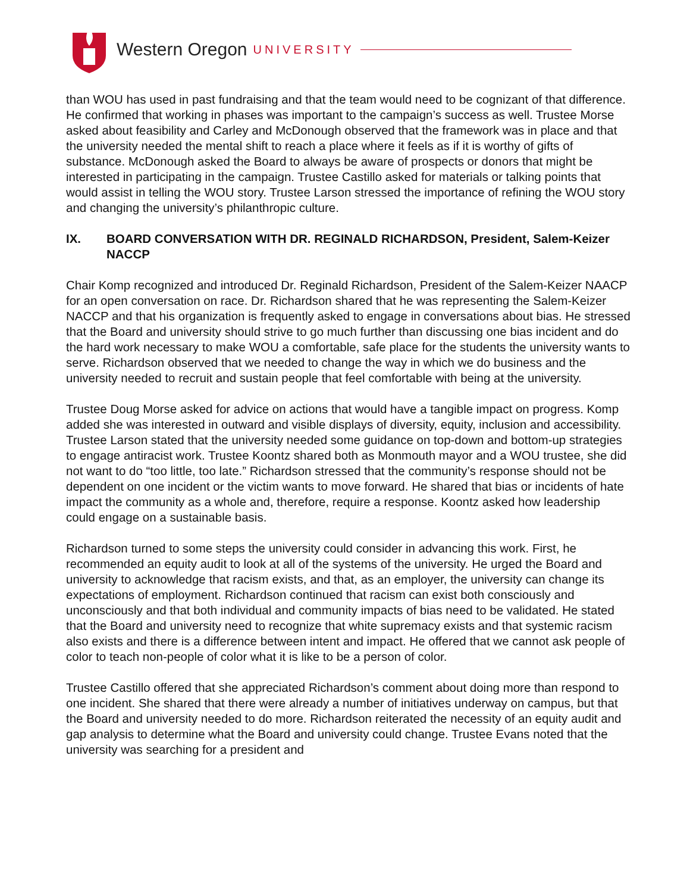Western Oregon UNIVERSITY
than WOU has used in past fundraising and that the team would need to be cognizant of that difference. He confirmed that working in phases was important to the campaign’s success as well. Trustee Morse asked about feasibility and Carley and McDonough observed that the framework was in place and that the university needed the mental shift to reach a place where it feels as if it is worthy of gifts of substance. McDonough asked the Board to always be aware of prospects or donors that might be interested in participating in the campaign. Trustee Castillo asked for materials or talking points that would assist in telling the WOU story. Trustee Larson stressed the importance of refining the WOU story and changing the university’s philanthropic culture.
IX. BOARD CONVERSATION WITH DR. REGINALD RICHARDSON, President, Salem-Keizer NACCP
Chair Komp recognized and introduced Dr. Reginald Richardson, President of the Salem-Keizer NAACP for an open conversation on race. Dr. Richardson shared that he was representing the Salem-Keizer NACCP and that his organization is frequently asked to engage in conversations about bias. He stressed that the Board and university should strive to go much further than discussing one bias incident and do the hard work necessary to make WOU a comfortable, safe place for the students the university wants to serve. Richardson observed that we needed to change the way in which we do business and the university needed to recruit and sustain people that feel comfortable with being at the university.
Trustee Doug Morse asked for advice on actions that would have a tangible impact on progress. Komp added she was interested in outward and visible displays of diversity, equity, inclusion and accessibility. Trustee Larson stated that the university needed some guidance on top-down and bottom-up strategies to engage antiracist work. Trustee Koontz shared both as Monmouth mayor and a WOU trustee, she did not want to do “too little, too late.” Richardson stressed that the community’s response should not be dependent on one incident or the victim wants to move forward. He shared that bias or incidents of hate impact the community as a whole and, therefore, require a response. Koontz asked how leadership could engage on a sustainable basis.
Richardson turned to some steps the university could consider in advancing this work. First, he recommended an equity audit to look at all of the systems of the university. He urged the Board and university to acknowledge that racism exists, and that, as an employer, the university can change its expectations of employment. Richardson continued that racism can exist both consciously and unconsciously and that both individual and community impacts of bias need to be validated. He stated that the Board and university need to recognize that white supremacy exists and that systemic racism also exists and there is a difference between intent and impact. He offered that we cannot ask people of color to teach non-people of color what it is like to be a person of color.
Trustee Castillo offered that she appreciated Richardson’s comment about doing more than respond to one incident. She shared that there were already a number of initiatives underway on campus, but that the Board and university needed to do more. Richardson reiterated the necessity of an equity audit and gap analysis to determine what the Board and university could change. Trustee Evans noted that the university was searching for a president and